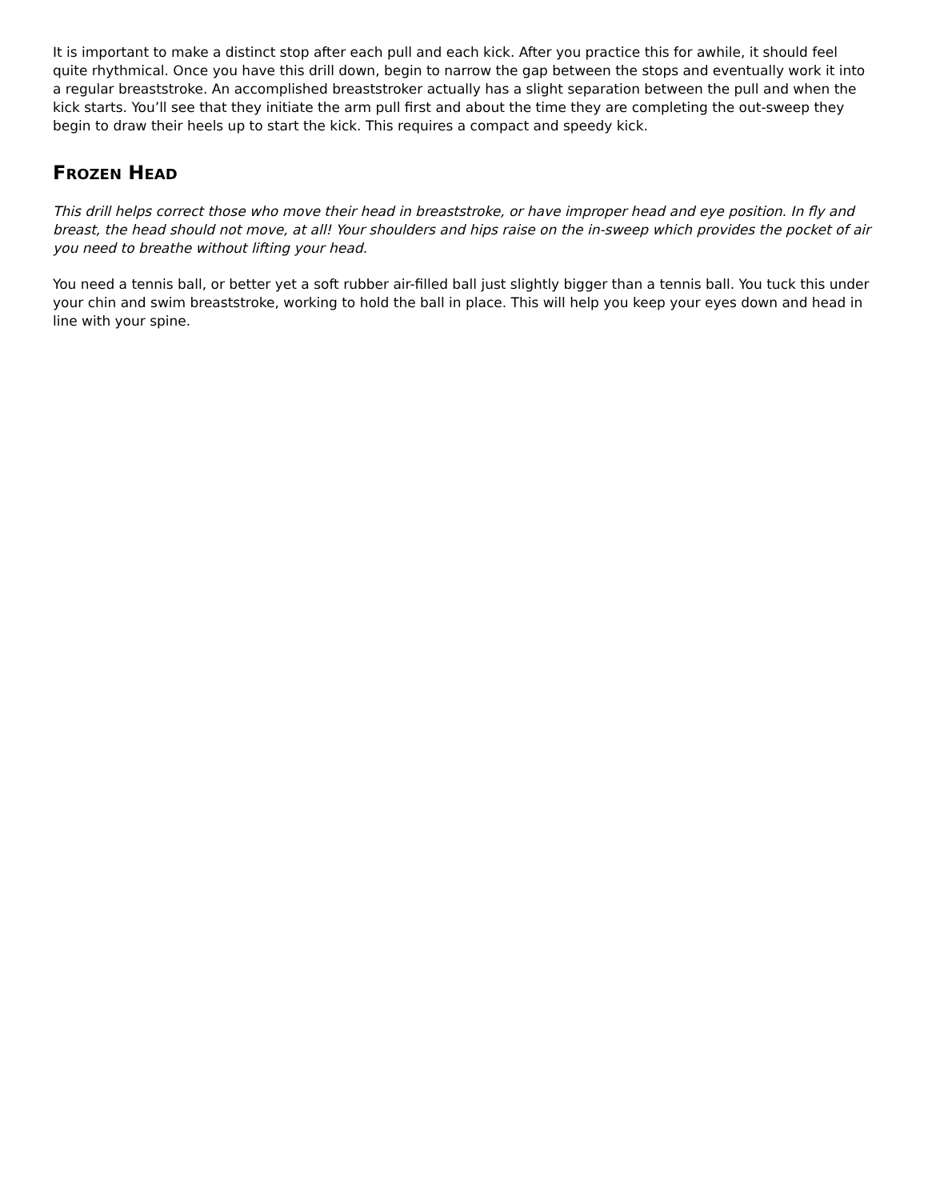It is important to make a distinct stop after each pull and each kick. After you practice this for awhile, it should feel quite rhythmical. Once you have this drill down, begin to narrow the gap between the stops and eventually work it into a regular breaststroke. An accomplished breaststroker actually has a slight separation between the pull and when the kick starts. You’ll see that they initiate the arm pull first and about the time they are completing the out-sweep they begin to draw their heels up to start the kick. This requires a compact and speedy kick.
FROZEN HEAD
This drill helps correct those who move their head in breaststroke, or have improper head and eye position. In fly and breast, the head should not move, at all! Your shoulders and hips raise on the in-sweep which provides the pocket of air you need to breathe without lifting your head.
You need a tennis ball, or better yet a soft rubber air-filled ball just slightly bigger than a tennis ball. You tuck this under your chin and swim breaststroke, working to hold the ball in place. This will help you keep your eyes down and head in line with your spine.